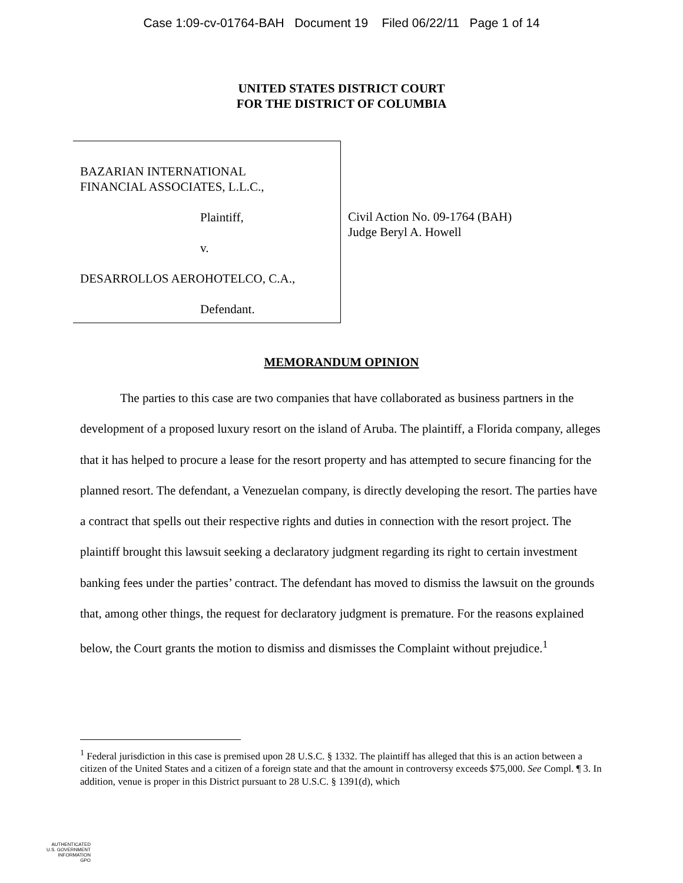Case 1:09-cv-01764-BAH Document 19 Filed 06/22/11 Page 1 of 14
UNITED STATES DISTRICT COURT
FOR THE DISTRICT OF COLUMBIA
BAZARIAN INTERNATIONAL
FINANCIAL ASSOCIATES, L.L.C.,
Plaintiff,
v.
DESARROLLOS AEROHOTELCO, C.A.,
Defendant.
Civil Action No. 09-1764 (BAH)
Judge Beryl A. Howell
MEMORANDUM OPINION
The parties to this case are two companies that have collaborated as business partners in the development of a proposed luxury resort on the island of Aruba. The plaintiff, a Florida company, alleges that it has helped to procure a lease for the resort property and has attempted to secure financing for the planned resort. The defendant, a Venezuelan company, is directly developing the resort. The parties have a contract that spells out their respective rights and duties in connection with the resort project. The plaintiff brought this lawsuit seeking a declaratory judgment regarding its right to certain investment banking fees under the parties’ contract. The defendant has moved to dismiss the lawsuit on the grounds that, among other things, the request for declaratory judgment is premature. For the reasons explained below, the Court grants the motion to dismiss and dismisses the Complaint without prejudice.<sup>1</sup>
<sup>1</sup> Federal jurisdiction in this case is premised upon 28 U.S.C. § 1332. The plaintiff has alleged that this is an action between a citizen of the United States and a citizen of a foreign state and that the amount in controversy exceeds $75,000. See Compl. ¶ 3. In addition, venue is proper in this District pursuant to 28 U.S.C. § 1391(d), which
AUTHENTICATED
U.S. GOVERNMENT
INFORMATION
GPO